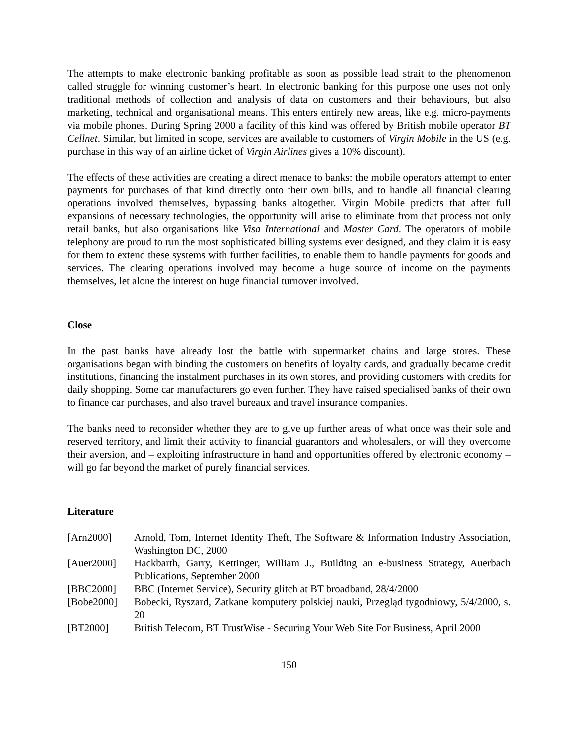The attempts to make electronic banking profitable as soon as possible lead strait to the phenomenon called struggle for winning customer’s heart. In electronic banking for this purpose one uses not only traditional methods of collection and analysis of data on customers and their behaviours, but also marketing, technical and organisational means. This enters entirely new areas, like e.g. micro-payments via mobile phones. During Spring 2000 a facility of this kind was offered by British mobile operator BT Cellnet. Similar, but limited in scope, services are available to customers of Virgin Mobile in the US (e.g. purchase in this way of an airline ticket of Virgin Airlines gives a 10% discount).
The effects of these activities are creating a direct menace to banks: the mobile operators attempt to enter payments for purchases of that kind directly onto their own bills, and to handle all financial clearing operations involved themselves, bypassing banks altogether. Virgin Mobile predicts that after full expansions of necessary technologies, the opportunity will arise to eliminate from that process not only retail banks, but also organisations like Visa International and Master Card. The operators of mobile telephony are proud to run the most sophisticated billing systems ever designed, and they claim it is easy for them to extend these systems with further facilities, to enable them to handle payments for goods and services. The clearing operations involved may become a huge source of income on the payments themselves, let alone the interest on huge financial turnover involved.
Close
In the past banks have already lost the battle with supermarket chains and large stores. These organisations began with binding the customers on benefits of loyalty cards, and gradually became credit institutions, financing the instalment purchases in its own stores, and providing customers with credits for daily shopping. Some car manufacturers go even further. They have raised specialised banks of their own to finance car purchases, and also travel bureaux and travel insurance companies.
The banks need to reconsider whether they are to give up further areas of what once was their sole and reserved territory, and limit their activity to financial guarantors and wholesalers, or will they overcome their aversion, and – exploiting infrastructure in hand and opportunities offered by electronic economy – will go far beyond the market of purely financial services.
Literature
| [Arn2000] | Arnold, Tom, Internet Identity Theft, The Software & Information Industry Association, Washington DC, 2000 |
| [Auer2000] | Hackbarth, Garry, Kettinger, William J., Building an e-business Strategy, Auerbach Publications, September 2000 |
| [BBC2000] | BBC (Internet Service), Security glitch at BT broadband, 28/4/2000 |
| [Bobe2000] | Bobecki, Ryszard, Zatkane komputery polskiej nauki, Przegląd tygodniowy, 5/4/2000, s. 20 |
| [BT2000] | British Telecom, BT TrustWise - Securing Your Web Site For Business, April 2000 |
150